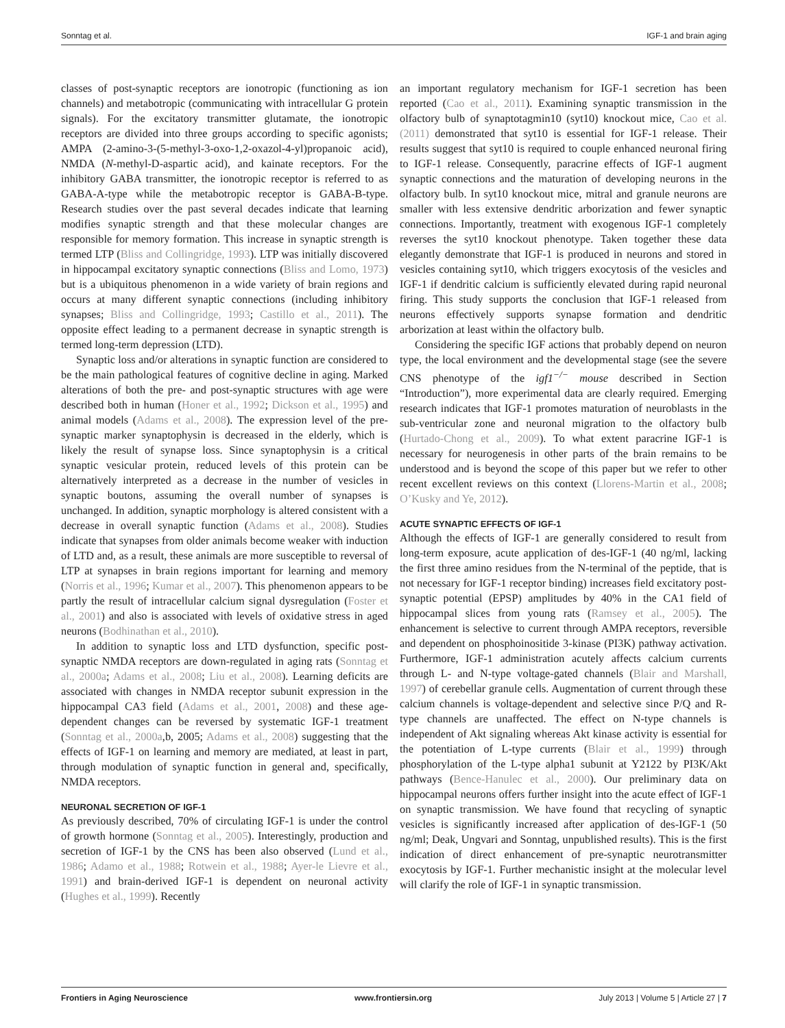Sonntag et al. IGF-1 and brain aging
classes of post-synaptic receptors are ionotropic (functioning as ion channels) and metabotropic (communicating with intracellular G protein signals). For the excitatory transmitter glutamate, the ionotropic receptors are divided into three groups according to specific agonists; AMPA (2-amino-3-(5-methyl-3-oxo-1,2-oxazol-4-yl)propanoic acid), NMDA (N-methyl-D-aspartic acid), and kainate receptors. For the inhibitory GABA transmitter, the ionotropic receptor is referred to as GABA-A-type while the metabotropic receptor is GABA-B-type. Research studies over the past several decades indicate that learning modifies synaptic strength and that these molecular changes are responsible for memory formation. This increase in synaptic strength is termed LTP (Bliss and Collingridge, 1993). LTP was initially discovered in hippocampal excitatory synaptic connections (Bliss and Lomo, 1973) but is a ubiquitous phenomenon in a wide variety of brain regions and occurs at many different synaptic connections (including inhibitory synapses; Bliss and Collingridge, 1993; Castillo et al., 2011). The opposite effect leading to a permanent decrease in synaptic strength is termed long-term depression (LTD).
Synaptic loss and/or alterations in synaptic function are considered to be the main pathological features of cognitive decline in aging. Marked alterations of both the pre- and post-synaptic structures with age were described both in human (Honer et al., 1992; Dickson et al., 1995) and animal models (Adams et al., 2008). The expression level of the pre-synaptic marker synaptophysin is decreased in the elderly, which is likely the result of synapse loss. Since synaptophysin is a critical synaptic vesicular protein, reduced levels of this protein can be alternatively interpreted as a decrease in the number of vesicles in synaptic boutons, assuming the overall number of synapses is unchanged. In addition, synaptic morphology is altered consistent with a decrease in overall synaptic function (Adams et al., 2008). Studies indicate that synapses from older animals become weaker with induction of LTD and, as a result, these animals are more susceptible to reversal of LTP at synapses in brain regions important for learning and memory (Norris et al., 1996; Kumar et al., 2007). This phenomenon appears to be partly the result of intracellular calcium signal dysregulation (Foster et al., 2001) and also is associated with levels of oxidative stress in aged neurons (Bodhinathan et al., 2010).
In addition to synaptic loss and LTD dysfunction, specific post-synaptic NMDA receptors are down-regulated in aging rats (Sonntag et al., 2000a; Adams et al., 2008; Liu et al., 2008). Learning deficits are associated with changes in NMDA receptor subunit expression in the hippocampal CA3 field (Adams et al., 2001, 2008) and these age-dependent changes can be reversed by systematic IGF-1 treatment (Sonntag et al., 2000a,b, 2005; Adams et al., 2008) suggesting that the effects of IGF-1 on learning and memory are mediated, at least in part, through modulation of synaptic function in general and, specifically, NMDA receptors.
NEURONAL SECRETION OF IGF-1
As previously described, 70% of circulating IGF-1 is under the control of growth hormone (Sonntag et al., 2005). Interestingly, production and secretion of IGF-1 by the CNS has been also observed (Lund et al., 1986; Adamo et al., 1988; Rotwein et al., 1988; Ayer-le Lievre et al., 1991) and brain-derived IGF-1 is dependent on neuronal activity (Hughes et al., 1999). Recently
an important regulatory mechanism for IGF-1 secretion has been reported (Cao et al., 2011). Examining synaptic transmission in the olfactory bulb of synaptotagmin10 (syt10) knockout mice, Cao et al. (2011) demonstrated that syt10 is essential for IGF-1 release. Their results suggest that syt10 is required to couple enhanced neuronal firing to IGF-1 release. Consequently, paracrine effects of IGF-1 augment synaptic connections and the maturation of developing neurons in the olfactory bulb. In syt10 knockout mice, mitral and granule neurons are smaller with less extensive dendritic arborization and fewer synaptic connections. Importantly, treatment with exogenous IGF-1 completely reverses the syt10 knockout phenotype. Taken together these data elegantly demonstrate that IGF-1 is produced in neurons and stored in vesicles containing syt10, which triggers exocytosis of the vesicles and IGF-1 if dendritic calcium is sufficiently elevated during rapid neuronal firing. This study supports the conclusion that IGF-1 released from neurons effectively supports synapse formation and dendritic arborization at least within the olfactory bulb.
Considering the specific IGF actions that probably depend on neuron type, the local environment and the developmental stage (see the severe CNS phenotype of the igf1<sup>−/−</sup> mouse described in Section “Introduction”), more experimental data are clearly required. Emerging research indicates that IGF-1 promotes maturation of neuroblasts in the sub-ventricular zone and neuronal migration to the olfactory bulb (Hurtado-Chong et al., 2009). To what extent paracrine IGF-1 is necessary for neurogenesis in other parts of the brain remains to be understood and is beyond the scope of this paper but we refer to other recent excellent reviews on this context (Llorens-Martin et al., 2008; O’Kusky and Ye, 2012).
ACUTE SYNAPTIC EFFECTS OF IGF-1
Although the effects of IGF-1 are generally considered to result from long-term exposure, acute application of des-IGF-1 (40 ng/ml, lacking the first three amino residues from the N-terminal of the peptide, that is not necessary for IGF-1 receptor binding) increases field excitatory post-synaptic potential (EPSP) amplitudes by 40% in the CA1 field of hippocampal slices from young rats (Ramsey et al., 2005). The enhancement is selective to current through AMPA receptors, reversible and dependent on phosphoinositide 3-kinase (PI3K) pathway activation. Furthermore, IGF-1 administration acutely affects calcium currents through L- and N-type voltage-gated channels (Blair and Marshall, 1997) of cerebellar granule cells. Augmentation of current through these calcium channels is voltage-dependent and selective since P/Q and R-type channels are unaffected. The effect on N-type channels is independent of Akt signaling whereas Akt kinase activity is essential for the potentiation of L-type currents (Blair et al., 1999) through phosphorylation of the L-type alpha1 subunit at Y2122 by PI3K/Akt pathways (Bence-Hanulec et al., 2000). Our preliminary data on hippocampal neurons offers further insight into the acute effect of IGF-1 on synaptic transmission. We have found that recycling of synaptic vesicles is significantly increased after application of des-IGF-1 (50 ng/ml; Deak, Ungvari and Sonntag, unpublished results). This is the first indication of direct enhancement of pre-synaptic neurotransmitter exocytosis by IGF-1. Further mechanistic insight at the molecular level will clarify the role of IGF-1 in synaptic transmission.
Frontiers in Aging Neuroscience www.frontiersin.org July 2013 | Volume 5 | Article 27 | 7